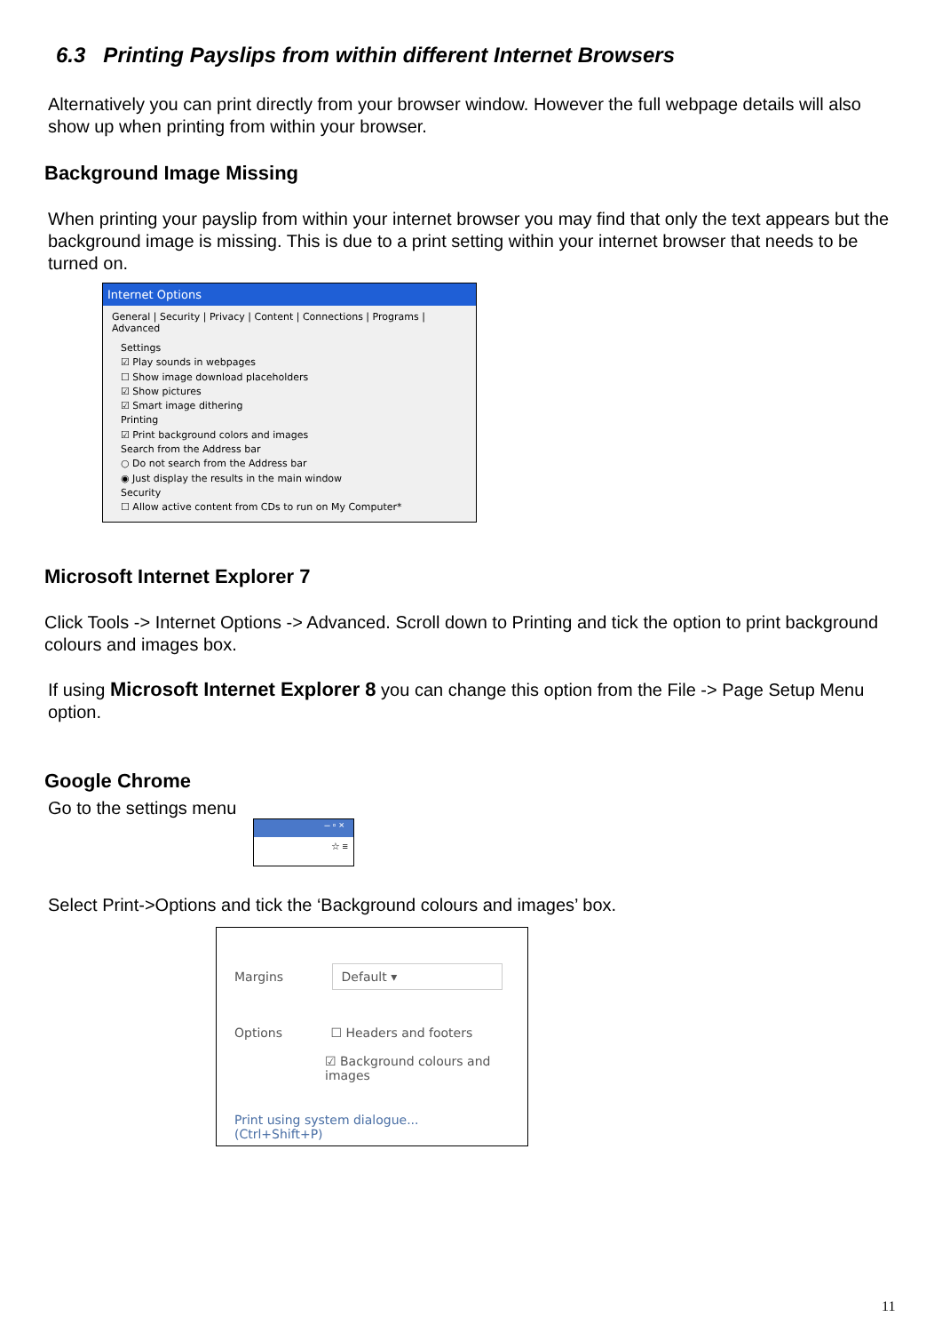6.3 Printing Payslips from within different Internet Browsers
Alternatively you can print directly from your browser window. However the full webpage details will also show up when printing from within your browser.
Background Image Missing
When printing your payslip from within your internet browser you may find that only the text appears but the background image is missing. This is due to a print setting within your internet browser that needs to be turned on.
Internet Options
General | Security | Privacy | Content | Connections | Programs | Advanced
Settings
☑ Play sounds in webpages
☐ Show image download placeholders
☑ Show pictures
☑ Smart image dithering
Printing
☑ Print background colors and images
Search from the Address bar
○ Do not search from the Address bar
◉ Just display the results in the main window
Security
☐ Allow active content from CDs to run on My Computer*
Microsoft Internet Explorer 7
Click Tools -> Internet Options -> Advanced. Scroll down to Printing and tick the option to print background colours and images box.
If using Microsoft Internet Explorer 8 you can change this option from the File -> Page Setup Menu option.
Google Chrome
Go to the settings menu
– ▫ ×
☆ ≡
Select Print->Options and tick the ‘Background colours and images’ box.
Margins Default ▾
Options ☐ Headers and footers
☑ Background colours and images
Print using system dialogue... (Ctrl+Shift+P)
11